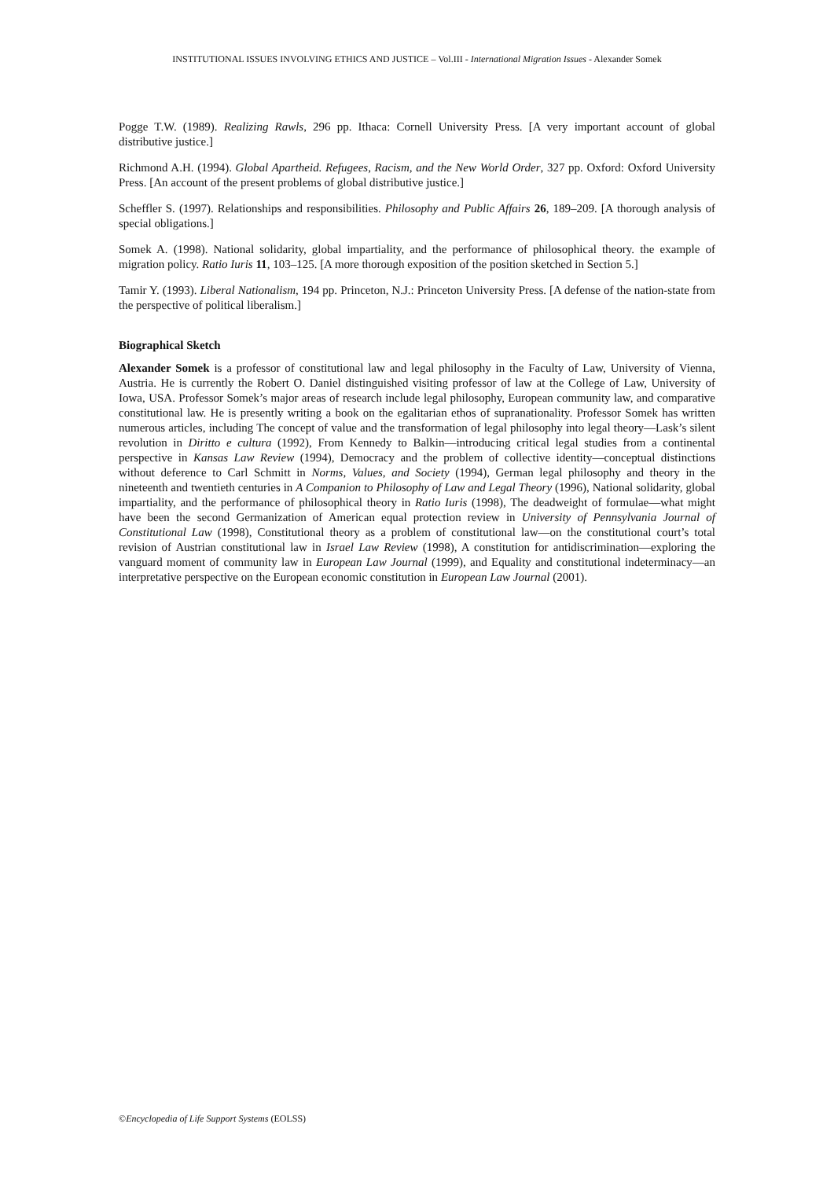INSTITUTIONAL ISSUES INVOLVING ETHICS AND JUSTICE – Vol.III - International Migration Issues - Alexander Somek
Pogge T.W. (1989). Realizing Rawls, 296 pp. Ithaca: Cornell University Press. [A very important account of global distributive justice.]
Richmond A.H. (1994). Global Apartheid. Refugees, Racism, and the New World Order, 327 pp. Oxford: Oxford University Press. [An account of the present problems of global distributive justice.]
Scheffler S. (1997). Relationships and responsibilities. Philosophy and Public Affairs 26, 189–209. [A thorough analysis of special obligations.]
Somek A. (1998). National solidarity, global impartiality, and the performance of philosophical theory. the example of migration policy. Ratio Iuris 11, 103–125. [A more thorough exposition of the position sketched in Section 5.]
Tamir Y. (1993). Liberal Nationalism, 194 pp. Princeton, N.J.: Princeton University Press. [A defense of the nation-state from the perspective of political liberalism.]
Biographical Sketch
Alexander Somek is a professor of constitutional law and legal philosophy in the Faculty of Law, University of Vienna, Austria. He is currently the Robert O. Daniel distinguished visiting professor of law at the College of Law, University of Iowa, USA. Professor Somek’s major areas of research include legal philosophy, European community law, and comparative constitutional law. He is presently writing a book on the egalitarian ethos of supranationality. Professor Somek has written numerous articles, including The concept of value and the transformation of legal philosophy into legal theory—Lask’s silent revolution in Diritto e cultura (1992), From Kennedy to Balkin—introducing critical legal studies from a continental perspective in Kansas Law Review (1994), Democracy and the problem of collective identity—conceptual distinctions without deference to Carl Schmitt in Norms, Values, and Society (1994), German legal philosophy and theory in the nineteenth and twentieth centuries in A Companion to Philosophy of Law and Legal Theory (1996), National solidarity, global impartiality, and the performance of philosophical theory in Ratio Iuris (1998), The deadweight of formulae—what might have been the second Germanization of American equal protection review in University of Pennsylvania Journal of Constitutional Law (1998), Constitutional theory as a problem of constitutional law—on the constitutional court’s total revision of Austrian constitutional law in Israel Law Review (1998), A constitution for antidiscrimination—exploring the vanguard moment of community law in European Law Journal (1999), and Equality and constitutional indeterminacy—an interpretative perspective on the European economic constitution in European Law Journal (2001).
©Encyclopedia of Life Support Systems (EOLSS)